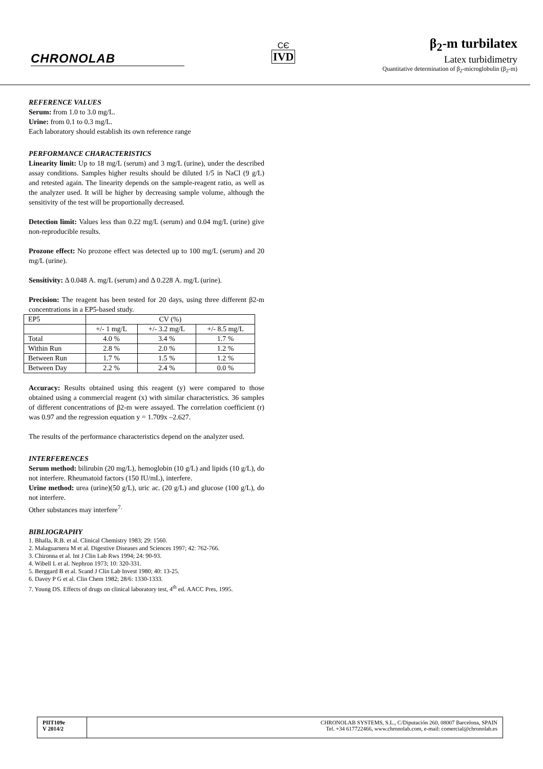CHRONOLAB
CЄ
IVD
β<sub>2</sub>-m turbilatex
Latex turbidimetry
Quantitative determination of β<sub>2</sub>-microglobulin (β<sub>2</sub>-m)
REFERENCE VALUES
Serum: from 1.0 to 3.0 mg/L.
Urine: from 0.1 to 0.3 mg/L.
Each laboratory should establish its own reference range
PERFORMANCE CHARACTERISTICS
Linearity limit: Up to 18 mg/L (serum) and 3 mg/L (urine), under the described assay conditions. Samples higher results should be diluted 1/5 in NaCl (9 g/L) and retested again. The linearity depends on the sample-reagent ratio, as well as the analyzer used. It will be higher by decreasing sample volume, although the sensitivity of the test will be proportionally decreased.
Detection limit: Values less than 0.22 mg/L (serum) and 0.04 mg/L (urine) give non-reproducible results.
Prozone effect: No prozone effect was detected up to 100 mg/L (serum) and 20 mg/L (urine).
Sensitivity: Δ 0.048 A. mg/L (serum) and Δ 0.228 A. mg/L (urine).
Precision: The reagent has been tested for 20 days, using three different β2-m concentrations in a EP5-based study.
| EP5 | CV (%) | | |
| | +/- 1 mg/L | +/- 3.2 mg/L | +/- 8.5 mg/L |
| Total | 4.0 % | 3.4 % | 1.7 % |
| Within Run | 2.8 % | 2.0 % | 1.2 % |
| Between Run | 1.7 % | 1.5 % | 1.2 % |
| Between Day | 2.2 % | 2.4 % | 0.0 % |
Accuracy: Results obtained using this reagent (y) were compared to those obtained using a commercial reagent (x) with similar characteristics. 36 samples of different concentrations of β2-m were assayed. The correlation coefficient (r) was 0.97 and the regression equation y = 1.709x –2.627.
The results of the performance characteristics depend on the analyzer used.
INTERFERENCES
Serum method: bilirubin (20 mg/L), hemoglobin (10 g/L) and lipids (10 g/L), do not interfere. Rheumatoid factors (150 IU/mL), interfere.
Urine method: urea (urine)(50 g/L), uric ac. (20 g/L) and glucose (100 g/L), do not interfere.
Other substances may interfere<sup>7.</sup>
BIBLIOGRAPHY
1. Bhalla, R.B. et al. Clinical Chemistry 1983; 29: 1560.
2. Malaguarnera M et al. Digestive Diseases and Sciences 1997; 42: 762-766.
3. Chironna et al. Int J Clin Lab Rws 1994; 24: 90-93.
4. Wibell L et al. Nephron 1973; 10: 320-331.
5. Berggard B et al. Scand J Clin Lab Invest 1980; 40: 13-25.
6. Davey P G et al. Clin Chem 1982; 28/6: 1330-1333.
7. Young DS. Effects of drugs on clinical laboratory test, 4<sup>th</sup> ed. AACC Pres, 1995.
PIIT109e
V 2014/2
CHRONOLAB SYSTEMS, S.L., C/Diputación 260, 08007 Barcelona, SPAIN
Tel. +34 617722466, www.chronolab.com, e-mail: comercial@chronolab.es